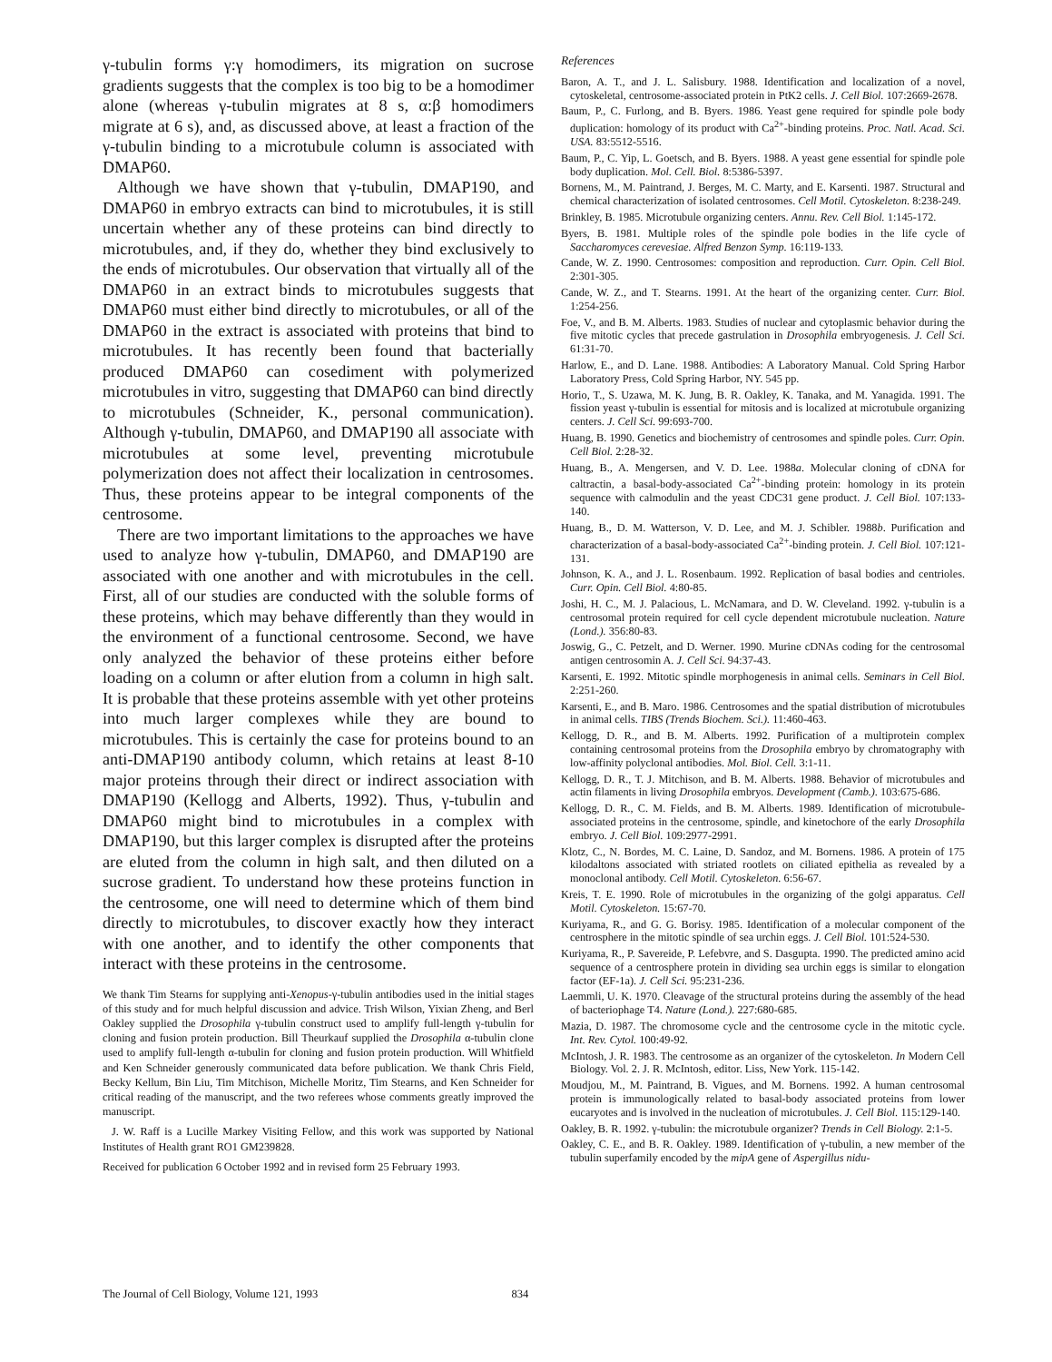γ-tubulin forms γ:γ homodimers, its migration on sucrose gradients suggests that the complex is too big to be a homodimer alone (whereas γ-tubulin migrates at 8 s, α:β homodimers migrate at 6 s), and, as discussed above, at least a fraction of the γ-tubulin binding to a microtubule column is associated with DMAP60.
Although we have shown that γ-tubulin, DMAP190, and DMAP60 in embryo extracts can bind to microtubules, it is still uncertain whether any of these proteins can bind directly to microtubules, and, if they do, whether they bind exclusively to the ends of microtubules. Our observation that virtually all of the DMAP60 in an extract binds to microtubules suggests that DMAP60 must either bind directly to microtubules, or all of the DMAP60 in the extract is associated with proteins that bind to microtubules. It has recently been found that bacterially produced DMAP60 can cosediment with polymerized microtubules in vitro, suggesting that DMAP60 can bind directly to microtubules (Schneider, K., personal communication). Although γ-tubulin, DMAP60, and DMAP190 all associate with microtubules at some level, preventing microtubule polymerization does not affect their localization in centrosomes. Thus, these proteins appear to be integral components of the centrosome.
There are two important limitations to the approaches we have used to analyze how γ-tubulin, DMAP60, and DMAP190 are associated with one another and with microtubules in the cell. First, all of our studies are conducted with the soluble forms of these proteins, which may behave differently than they would in the environment of a functional centrosome. Second, we have only analyzed the behavior of these proteins either before loading on a column or after elution from a column in high salt. It is probable that these proteins assemble with yet other proteins into much larger complexes while they are bound to microtubules. This is certainly the case for proteins bound to an anti-DMAP190 antibody column, which retains at least 8-10 major proteins through their direct or indirect association with DMAP190 (Kellogg and Alberts, 1992). Thus, γ-tubulin and DMAP60 might bind to microtubules in a complex with DMAP190, but this larger complex is disrupted after the proteins are eluted from the column in high salt, and then diluted on a sucrose gradient. To understand how these proteins function in the centrosome, one will need to determine which of them bind directly to microtubules, to discover exactly how they interact with one another, and to identify the other components that interact with these proteins in the centrosome.
We thank Tim Stearns for supplying anti-Xenopus-γ-tubulin antibodies used in the initial stages of this study and for much helpful discussion and advice. Trish Wilson, Yixian Zheng, and Berl Oakley supplied the Drosophila γ-tubulin construct used to amplify full-length γ-tubulin for cloning and fusion protein production. Bill Theurkauf supplied the Drosophila α-tubulin clone used to amplify full-length α-tubulin for cloning and fusion protein production. Will Whitfield and Ken Schneider generously communicated data before publication. We thank Chris Field, Becky Kellum, Bin Liu, Tim Mitchison, Michelle Moritz, Tim Stearns, and Ken Schneider for critical reading of the manuscript, and the two referees whose comments greatly improved the manuscript.
J. W. Raff is a Lucille Markey Visiting Fellow, and this work was supported by National Institutes of Health grant RO1 GM239828.
Received for publication 6 October 1992 and in revised form 25 February 1993.
References
Baron, A. T., and J. L. Salisbury. 1988. Identification and localization of a novel, cytoskeletal, centrosome-associated protein in PtK2 cells. J. Cell Biol. 107:2669-2678.
Baum, P., C. Furlong, and B. Byers. 1986. Yeast gene required for spindle pole body duplication: homology of its product with Ca<sup>2+</sup>-binding proteins. Proc. Natl. Acad. Sci. USA. 83:5512-5516.
Baum, P., C. Yip, L. Goetsch, and B. Byers. 1988. A yeast gene essential for spindle pole body duplication. Mol. Cell. Biol. 8:5386-5397.
Bornens, M., M. Paintrand, J. Berges, M. C. Marty, and E. Karsenti. 1987. Structural and chemical characterization of isolated centrosomes. Cell Motil. Cytoskeleton. 8:238-249.
Brinkley, B. 1985. Microtubule organizing centers. Annu. Rev. Cell Biol. 1:145-172.
Byers, B. 1981. Multiple roles of the spindle pole bodies in the life cycle of Saccharomyces cerevesiae. Alfred Benzon Symp. 16:119-133.
Cande, W. Z. 1990. Centrosomes: composition and reproduction. Curr. Opin. Cell Biol. 2:301-305.
Cande, W. Z., and T. Stearns. 1991. At the heart of the organizing center. Curr. Biol. 1:254-256.
Foe, V., and B. M. Alberts. 1983. Studies of nuclear and cytoplasmic behavior during the five mitotic cycles that precede gastrulation in Drosophila embryogenesis. J. Cell Sci. 61:31-70.
Harlow, E., and D. Lane. 1988. Antibodies: A Laboratory Manual. Cold Spring Harbor Laboratory Press, Cold Spring Harbor, NY. 545 pp.
Horio, T., S. Uzawa, M. K. Jung, B. R. Oakley, K. Tanaka, and M. Yanagida. 1991. The fission yeast γ-tubulin is essential for mitosis and is localized at microtubule organizing centers. J. Cell Sci. 99:693-700.
Huang, B. 1990. Genetics and biochemistry of centrosomes and spindle poles. Curr. Opin. Cell Biol. 2:28-32.
Huang, B., A. Mengersen, and V. D. Lee. 1988a. Molecular cloning of cDNA for caltractin, a basal-body-associated Ca<sup>2+</sup>-binding protein: homology in its protein sequence with calmodulin and the yeast CDC31 gene product. J. Cell Biol. 107:133-140.
Huang, B., D. M. Watterson, V. D. Lee, and M. J. Schibler. 1988b. Purification and characterization of a basal-body-associated Ca<sup>2+</sup>-binding protein. J. Cell Biol. 107:121-131.
Johnson, K. A., and J. L. Rosenbaum. 1992. Replication of basal bodies and centrioles. Curr. Opin. Cell Biol. 4:80-85.
Joshi, H. C., M. J. Palacious, L. McNamara, and D. W. Cleveland. 1992. γ-tubulin is a centrosomal protein required for cell cycle dependent microtubule nucleation. Nature (Lond.). 356:80-83.
Joswig, G., C. Petzelt, and D. Werner. 1990. Murine cDNAs coding for the centrosomal antigen centrosomin A. J. Cell Sci. 94:37-43.
Karsenti, E. 1992. Mitotic spindle morphogenesis in animal cells. Seminars in Cell Biol. 2:251-260.
Karsenti, E., and B. Maro. 1986. Centrosomes and the spatial distribution of microtubules in animal cells. TIBS (Trends Biochem. Sci.). 11:460-463.
Kellogg, D. R., and B. M. Alberts. 1992. Purification of a multiprotein complex containing centrosomal proteins from the Drosophila embryo by chromatography with low-affinity polyclonal antibodies. Mol. Biol. Cell. 3:1-11.
Kellogg, D. R., T. J. Mitchison, and B. M. Alberts. 1988. Behavior of microtubules and actin filaments in living Drosophila embryos. Development (Camb.). 103:675-686.
Kellogg, D. R., C. M. Fields, and B. M. Alberts. 1989. Identification of microtubule-associated proteins in the centrosome, spindle, and kinetochore of the early Drosophila embryo. J. Cell Biol. 109:2977-2991.
Klotz, C., N. Bordes, M. C. Laine, D. Sandoz, and M. Bornens. 1986. A protein of 175 kilodaltons associated with striated rootlets on ciliated epithelia as revealed by a monoclonal antibody. Cell Motil. Cytoskeleton. 6:56-67.
Kreis, T. E. 1990. Role of microtubules in the organizing of the golgi apparatus. Cell Motil. Cytoskeleton. 15:67-70.
Kuriyama, R., and G. G. Borisy. 1985. Identification of a molecular component of the centrosphere in the mitotic spindle of sea urchin eggs. J. Cell Biol. 101:524-530.
Kuriyama, R., P. Savereide, P. Lefebvre, and S. Dasgupta. 1990. The predicted amino acid sequence of a centrosphere protein in dividing sea urchin eggs is similar to elongation factor (EF-1a). J. Cell Sci. 95:231-236.
Laemmli, U. K. 1970. Cleavage of the structural proteins during the assembly of the head of bacteriophage T4. Nature (Lond.). 227:680-685.
Mazia, D. 1987. The chromosome cycle and the centrosome cycle in the mitotic cycle. Int. Rev. Cytol. 100:49-92.
McIntosh, J. R. 1983. The centrosome as an organizer of the cytoskeleton. In Modern Cell Biology. Vol. 2. J. R. McIntosh, editor. Liss, New York. 115-142.
Moudjou, M., M. Paintrand, B. Vigues, and M. Bornens. 1992. A human centrosomal protein is immunologically related to basal-body associated proteins from lower eucaryotes and is involved in the nucleation of microtubules. J. Cell Biol. 115:129-140.
Oakley, B. R. 1992. γ-tubulin: the microtubule organizer? Trends in Cell Biology. 2:1-5.
Oakley, C. E., and B. R. Oakley. 1989. Identification of γ-tubulin, a new member of the tubulin superfamily encoded by the mipA gene of Aspergillus nidu-
The Journal of Cell Biology, Volume 121, 1993 834